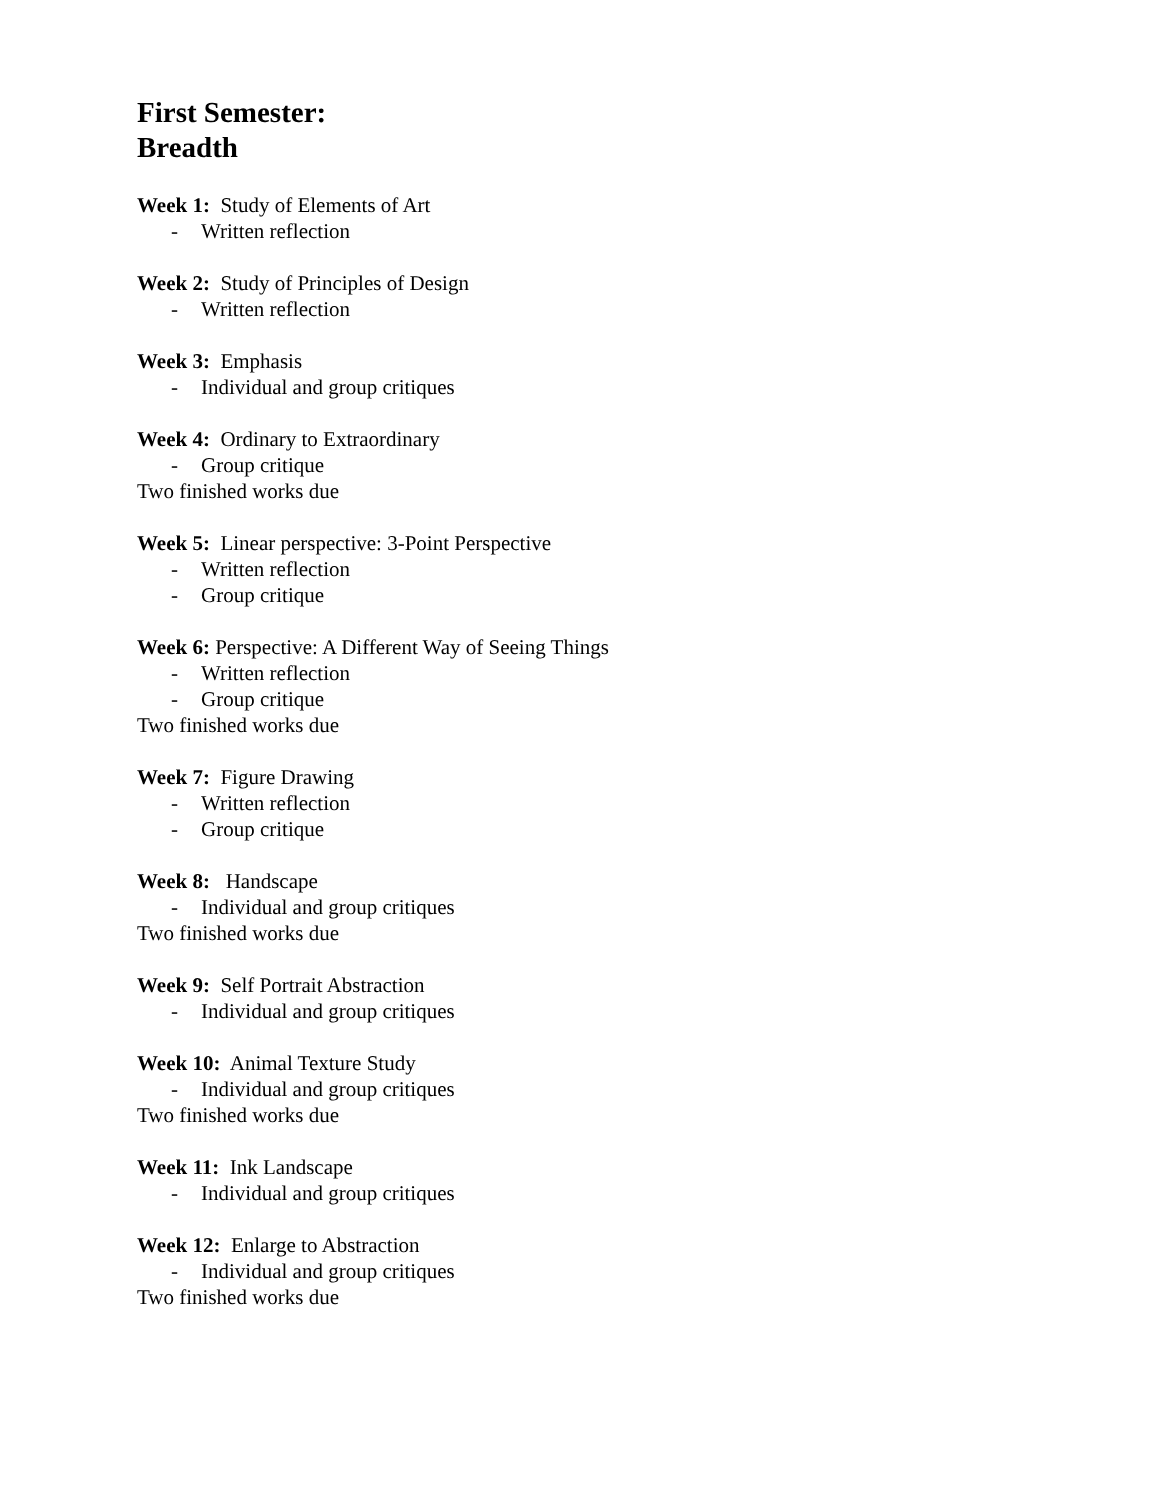First Semester:
Breadth
Week 1: Study of Elements of Art
- Written reflection
Week 2: Study of Principles of Design
- Written reflection
Week 3: Emphasis
- Individual and group critiques
Week 4: Ordinary to Extraordinary
- Group critique
Two finished works due
Week 5: Linear perspective: 3-Point Perspective
- Written reflection
- Group critique
Week 6: Perspective: A Different Way of Seeing Things
- Written reflection
- Group critique
Two finished works due
Week 7: Figure Drawing
- Written reflection
- Group critique
Week 8: Handscape
- Individual and group critiques
Two finished works due
Week 9: Self Portrait Abstraction
- Individual and group critiques
Week 10: Animal Texture Study
- Individual and group critiques
Two finished works due
Week 11: Ink Landscape
- Individual and group critiques
Week 12: Enlarge to Abstraction
- Individual and group critiques
Two finished works due